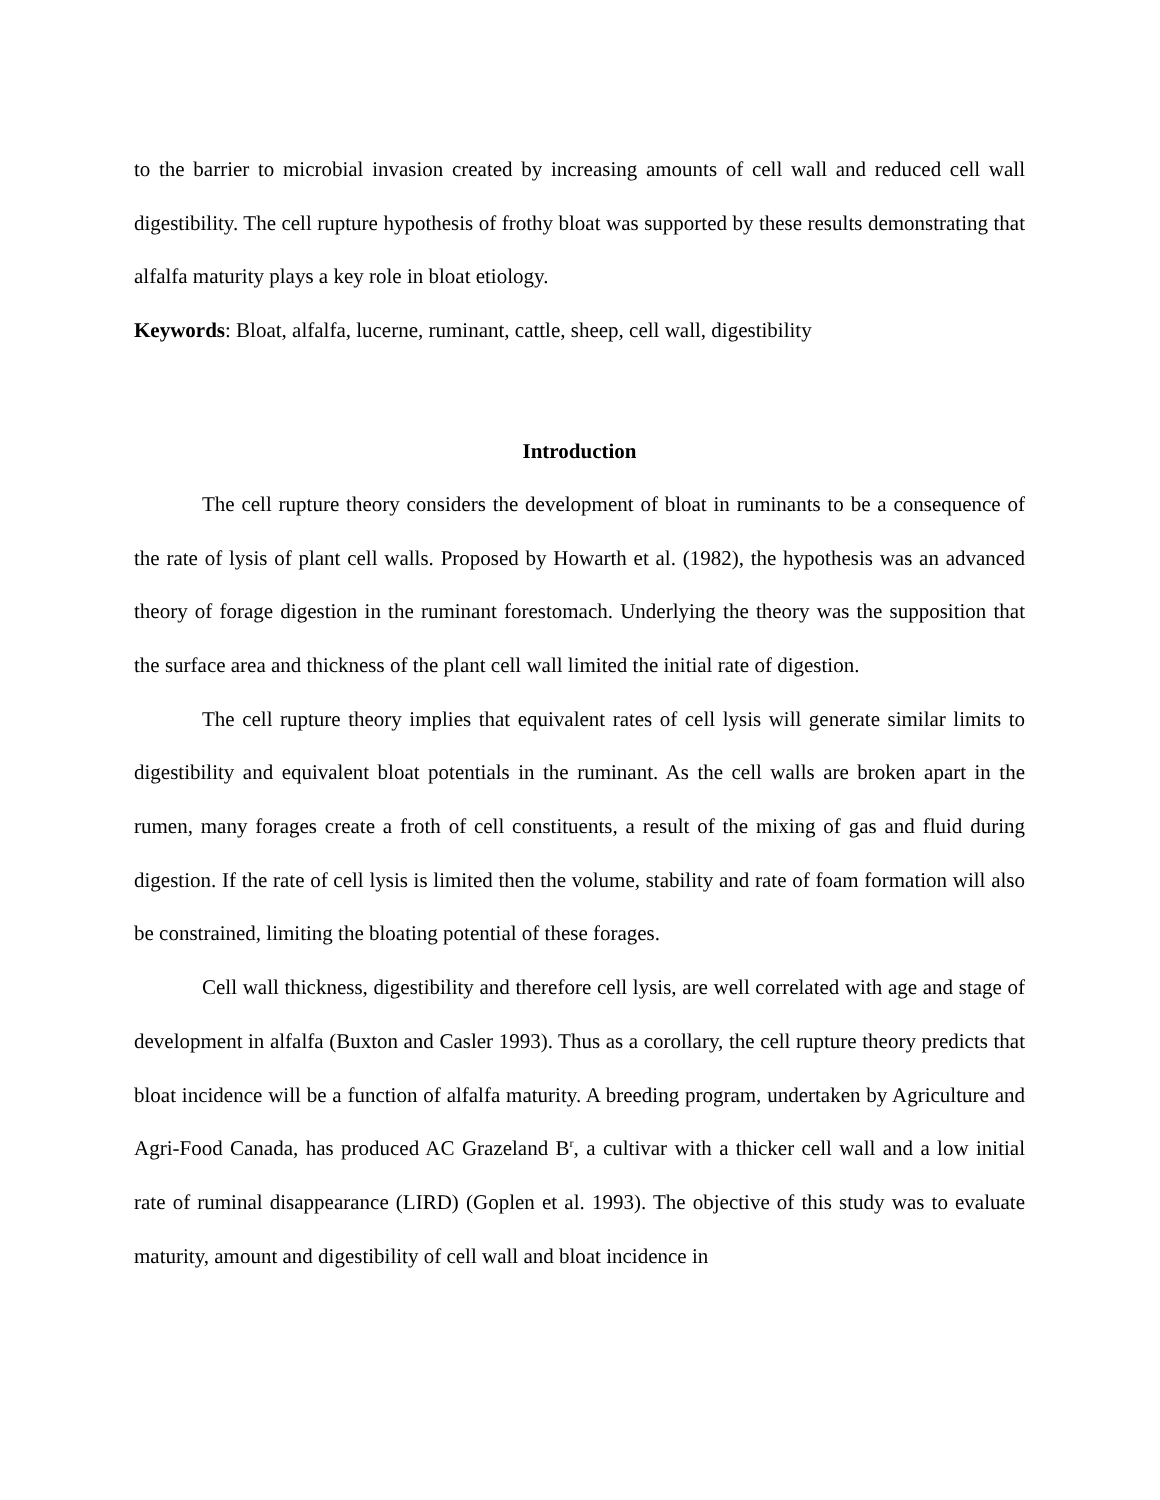to the barrier to microbial invasion created by increasing amounts of cell wall and reduced cell wall digestibility. The cell rupture hypothesis of frothy bloat was supported by these results demonstrating that alfalfa maturity plays a key role in bloat etiology.
Keywords: Bloat, alfalfa, lucerne, ruminant, cattle, sheep, cell wall, digestibility
Introduction
The cell rupture theory considers the development of bloat in ruminants to be a consequence of the rate of lysis of plant cell walls. Proposed by Howarth et al. (1982), the hypothesis was an advanced theory of forage digestion in the ruminant forestomach. Underlying the theory was the supposition that the surface area and thickness of the plant cell wall limited the initial rate of digestion.
The cell rupture theory implies that equivalent rates of cell lysis will generate similar limits to digestibility and equivalent bloat potentials in the ruminant. As the cell walls are broken apart in the rumen, many forages create a froth of cell constituents, a result of the mixing of gas and fluid during digestion. If the rate of cell lysis is limited then the volume, stability and rate of foam formation will also be constrained, limiting the bloating potential of these forages.
Cell wall thickness, digestibility and therefore cell lysis, are well correlated with age and stage of development in alfalfa (Buxton and Casler 1993). Thus as a corollary, the cell rupture theory predicts that bloat incidence will be a function of alfalfa maturity. A breeding program, undertaken by Agriculture and Agri-Food Canada, has produced AC Grazeland B<sup>r</sup>, a cultivar with a thicker cell wall and a low initial rate of ruminal disappearance (LIRD) (Goplen et al. 1993). The objective of this study was to evaluate maturity, amount and digestibility of cell wall and bloat incidence in